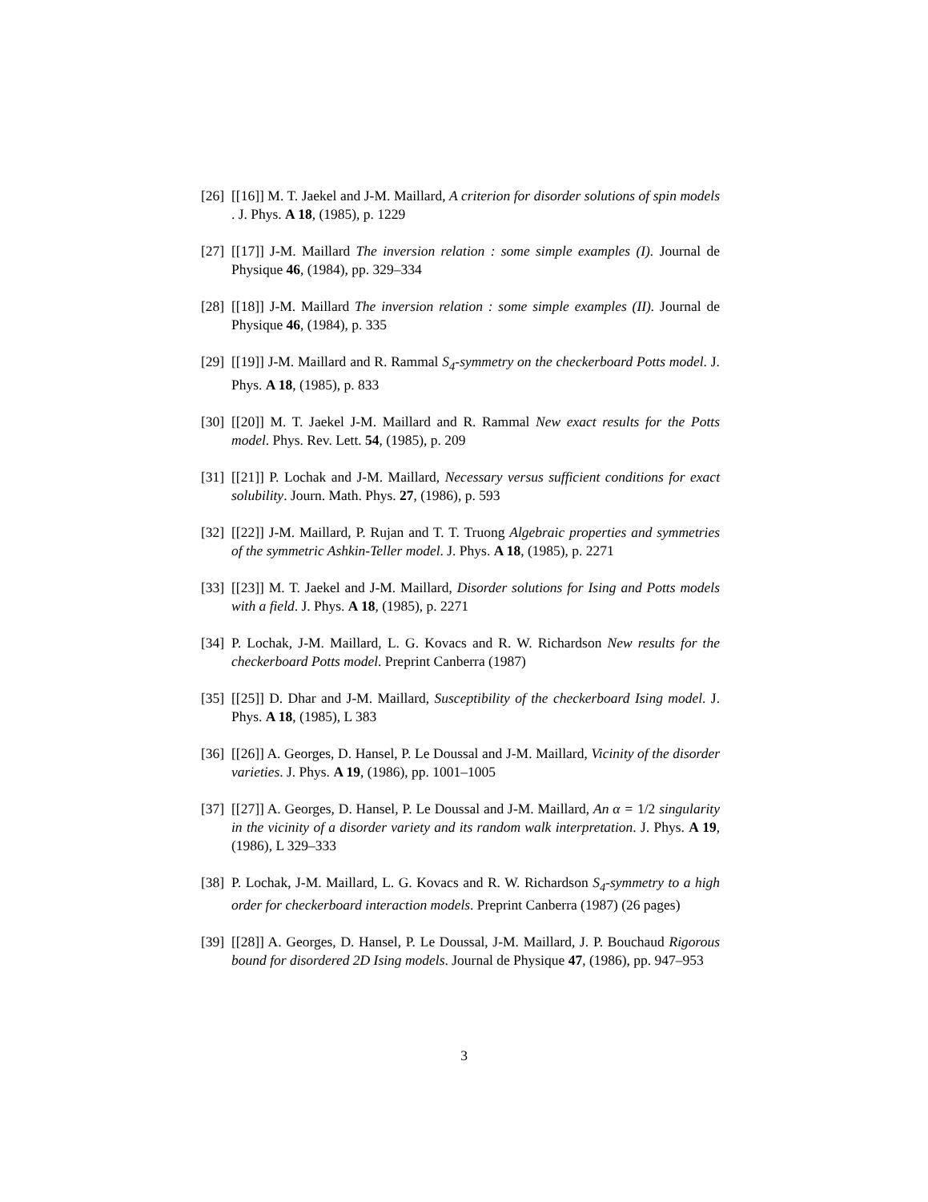[26] [[16]] M. T. Jaekel and J-M. Maillard, A criterion for disorder solutions of spin models . J. Phys. A 18, (1985), p. 1229
[27] [[17]] J-M. Maillard The inversion relation : some simple examples (I). Journal de Physique 46, (1984), pp. 329–334
[28] [[18]] J-M. Maillard The inversion relation : some simple examples (II). Journal de Physique 46, (1984), p. 335
[29] [[19]] J-M. Maillard and R. Rammal S<sub>4</sub>-symmetry on the checkerboard Potts model. J. Phys. A 18, (1985), p. 833
[30] [[20]] M. T. Jaekel J-M. Maillard and R. Rammal New exact results for the Potts model. Phys. Rev. Lett. 54, (1985), p. 209
[31] [[21]] P. Lochak and J-M. Maillard, Necessary versus sufficient conditions for exact solubility. Journ. Math. Phys. 27, (1986), p. 593
[32] [[22]] J-M. Maillard, P. Rujan and T. T. Truong Algebraic properties and symmetries of the symmetric Ashkin-Teller model. J. Phys. A 18, (1985), p. 2271
[33] [[23]] M. T. Jaekel and J-M. Maillard, Disorder solutions for Ising and Potts models with a field. J. Phys. A 18, (1985), p. 2271
[34] P. Lochak, J-M. Maillard, L. G. Kovacs and R. W. Richardson New results for the checkerboard Potts model. Preprint Canberra (1987)
[35] [[25]] D. Dhar and J-M. Maillard, Susceptibility of the checkerboard Ising model. J. Phys. A 18, (1985), L 383
[36] [[26]] A. Georges, D. Hansel, P. Le Doussal and J-M. Maillard, Vicinity of the disorder varieties. J. Phys. A 19, (1986), pp. 1001–1005
[37] [[27]] A. Georges, D. Hansel, P. Le Doussal and J-M. Maillard, An α = 1/2 singularity in the vicinity of a disorder variety and its random walk interpretation. J. Phys. A 19, (1986), L 329–333
[38] P. Lochak, J-M. Maillard, L. G. Kovacs and R. W. Richardson S<sub>4</sub>-symmetry to a high order for checkerboard interaction models. Preprint Canberra (1987) (26 pages)
[39] [[28]] A. Georges, D. Hansel, P. Le Doussal, J-M. Maillard, J. P. Bouchaud Rigorous bound for disordered 2D Ising models. Journal de Physique 47, (1986), pp. 947–953
3